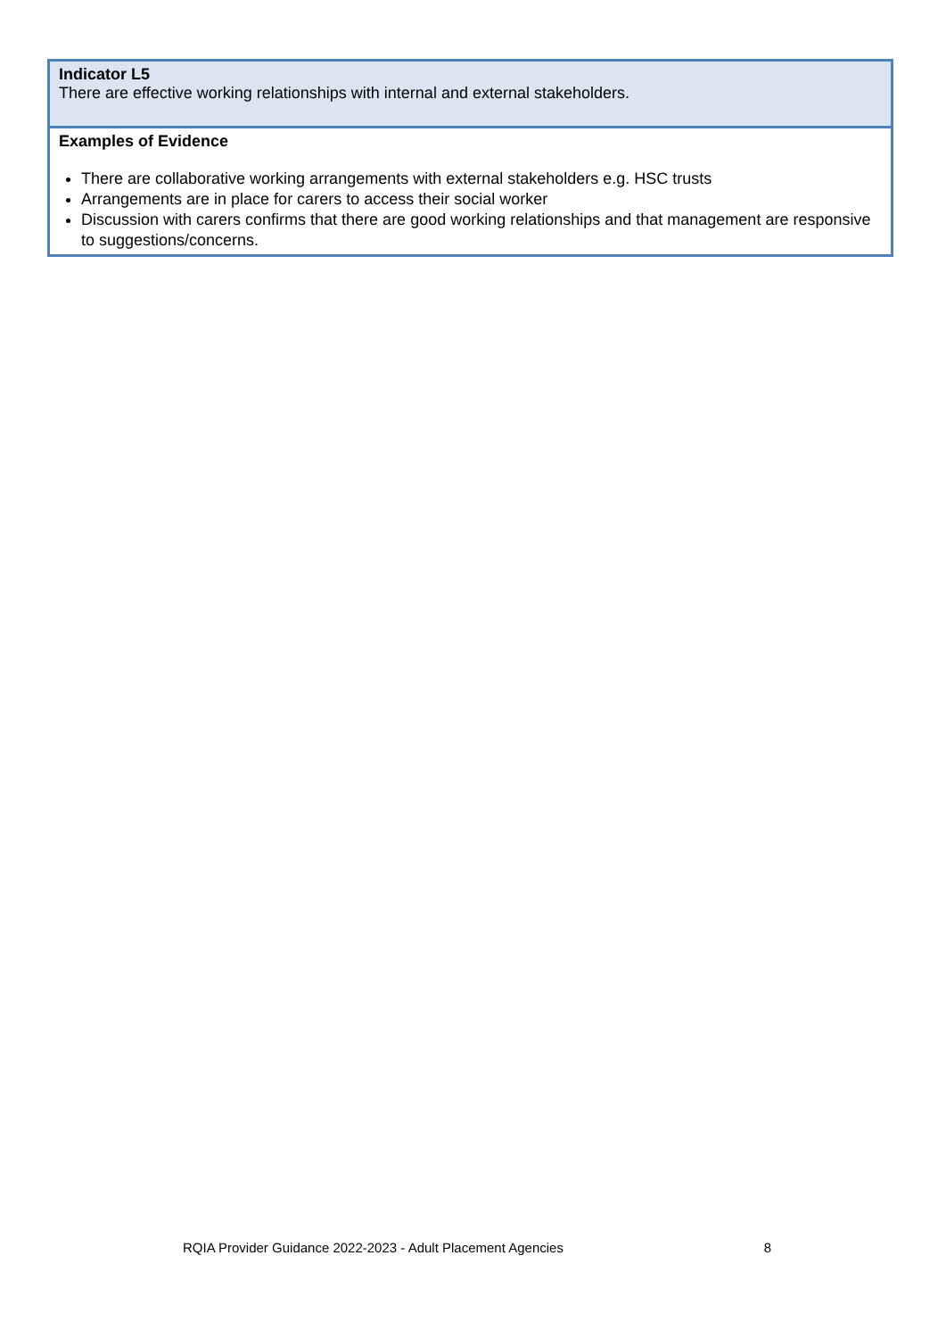| Indicator L5 There are effective working relationships with internal and external stakeholders. |
| Examples of Evidence There are collaborative working arrangements with external stakeholders e.g. HSC trusts Arrangements are in place for carers to access their social worker Discussion with carers confirms that there are good working relationships and that management are responsive to suggestions/concerns. |
RQIA Provider Guidance 2022-2023 - Adult Placement Agencies 8